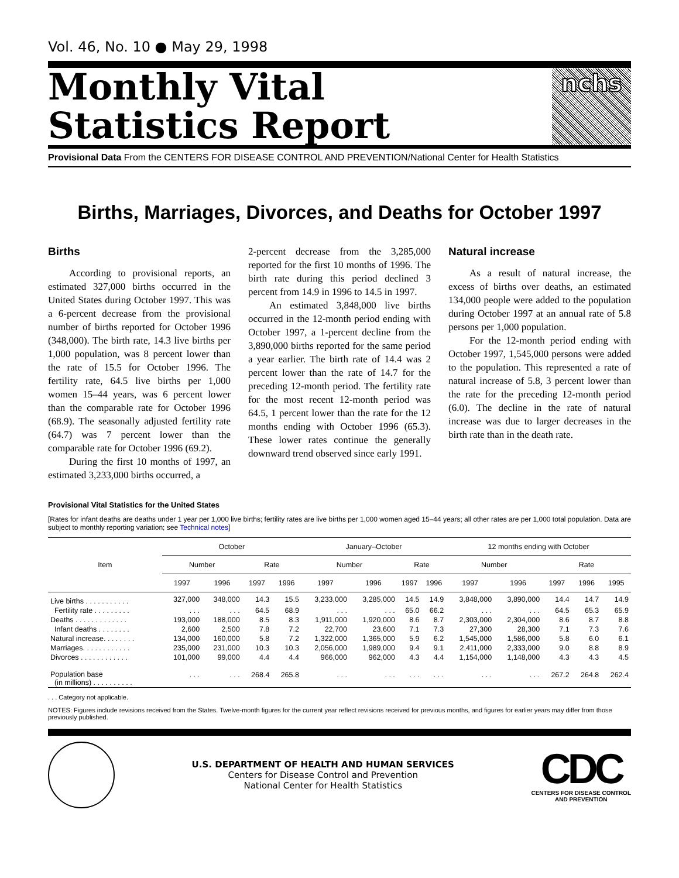Vol. 46, No. 10 ● May 29, 1998
Monthly Vital
Statistics Report
nchs
Provisional Data From the CENTERS FOR DISEASE CONTROL AND PREVENTION/National Center for Health Statistics
Births, Marriages, Divorces, and Deaths for October 1997
Births
According to provisional reports, an estimated 327,000 births occurred in the United States during October 1997. This was a 6-percent decrease from the provisional number of births reported for October 1996 (348,000). The birth rate, 14.3 live births per 1,000 population, was 8 percent lower than the rate of 15.5 for October 1996. The fertility rate, 64.5 live births per 1,000 women 15–44 years, was 6 percent lower than the comparable rate for October 1996 (68.9). The seasonally adjusted fertility rate (64.7) was 7 percent lower than the comparable rate for October 1996 (69.2).
During the first 10 months of 1997, an estimated 3,233,000 births occurred, a
2-percent decrease from the 3,285,000 reported for the first 10 months of 1996. The birth rate during this period declined 3 percent from 14.9 in 1996 to 14.5 in 1997.
An estimated 3,848,000 live births occurred in the 12-month period ending with October 1997, a 1-percent decline from the 3,890,000 births reported for the same period a year earlier. The birth rate of 14.4 was 2 percent lower than the rate of 14.7 for the preceding 12-month period. The fertility rate for the most recent 12-month period was 64.5, 1 percent lower than the rate for the 12 months ending with October 1996 (65.3). These lower rates continue the generally downward trend observed since early 1991.
Natural increase
As a result of natural increase, the excess of births over deaths, an estimated 134,000 people were added to the population during October 1997 at an annual rate of 5.8 persons per 1,000 population.
For the 12-month period ending with October 1997, 1,545,000 persons were added to the population. This represented a rate of natural increase of 5.8, 3 percent lower than the rate for the preceding 12-month period (6.0). The decline in the rate of natural increase was due to larger decreases in the birth rate than in the death rate.
Provisional Vital Statistics for the United States
[Rates for infant deaths are deaths under 1 year per 1,000 live births; fertility rates are live births per 1,000 women aged 15–44 years; all other rates are per 1,000 total population. Data are subject to monthly reporting variation; see Technical notes]
| Item | October | | | | January–October | | | | 12 months ending with October | | | | |
| --- | --- | --- | --- | --- | --- | --- | --- | --- | --- | --- | --- | --- | --- |
| | Number | | Rate | | Number | | Rate | | Number | | Rate | | |
| | 1997 | 1996 | 1997 | 1996 | 1997 | 1996 | 1997 | 1996 | 1997 | 1996 | 1997 | 1996 | 1995 |
| Live births . . . . . . . . . . . | 327,000 | 348,000 | 14.3 | 15.5 | 3,233,000 | 3,285,000 | 14.5 | 14.9 | 3,848,000 | 3,890,000 | 14.4 | 14.7 | 14.9 |
| Fertility rate . . . . . . . . . | . . . | . . . | 64.5 | 68.9 | . . . | . . . | 65.0 | 66.2 | . . . | . . . | 64.5 | 65.3 | 65.9 |
| Deaths . . . . . . . . . . . . . | 193,000 | 188,000 | 8.5 | 8.3 | 1,911,000 | 1,920,000 | 8.6 | 8.7 | 2,303,000 | 2,304,000 | 8.6 | 8.7 | 8.8 |
| Infant deaths . . . . . . . . | 2,600 | 2,500 | 7.8 | 7.2 | 22,700 | 23,600 | 7.1 | 7.3 | 27,300 | 28,300 | 7.1 | 7.3 | 7.6 |
| Natural increase. . . . . . . . | 134,000 | 160,000 | 5.8 | 7.2 | 1,322,000 | 1,365,000 | 5.9 | 6.2 | 1,545,000 | 1,586,000 | 5.8 | 6.0 | 6.1 |
| Marriages. . . . . . . . . . . . | 235,000 | 231,000 | 10.3 | 10.3 | 2,056,000 | 1,989,000 | 9.4 | 9.1 | 2,411,000 | 2,333,000 | 9.0 | 8.8 | 8.9 |
| Divorces . . . . . . . . . . . . | 101,000 | 99,000 | 4.4 | 4.4 | 966,000 | 962,000 | 4.3 | 4.4 | 1,154,000 | 1,148,000 | 4.3 | 4.3 | 4.5 |
| Population base (in millions) . . . . . . . . . . | . . . | . . . | 268.4 | 265.8 | . . . | . . . | . . . | . . . | . . . | . . . | 267.2 | 264.8 | 262.4 |
. . . Category not applicable.
NOTES: Figures include revisions received from the States. Twelve-month figures for the current year reflect revisions received for previous months, and figures for earlier years may differ from those previously published.
U.S. DEPARTMENT OF HEALTH AND HUMAN SERVICES
Centers for Disease Control and Prevention
National Center for Health Statistics
CDC
CENTERS FOR DISEASE CONTROL
AND PREVENTION